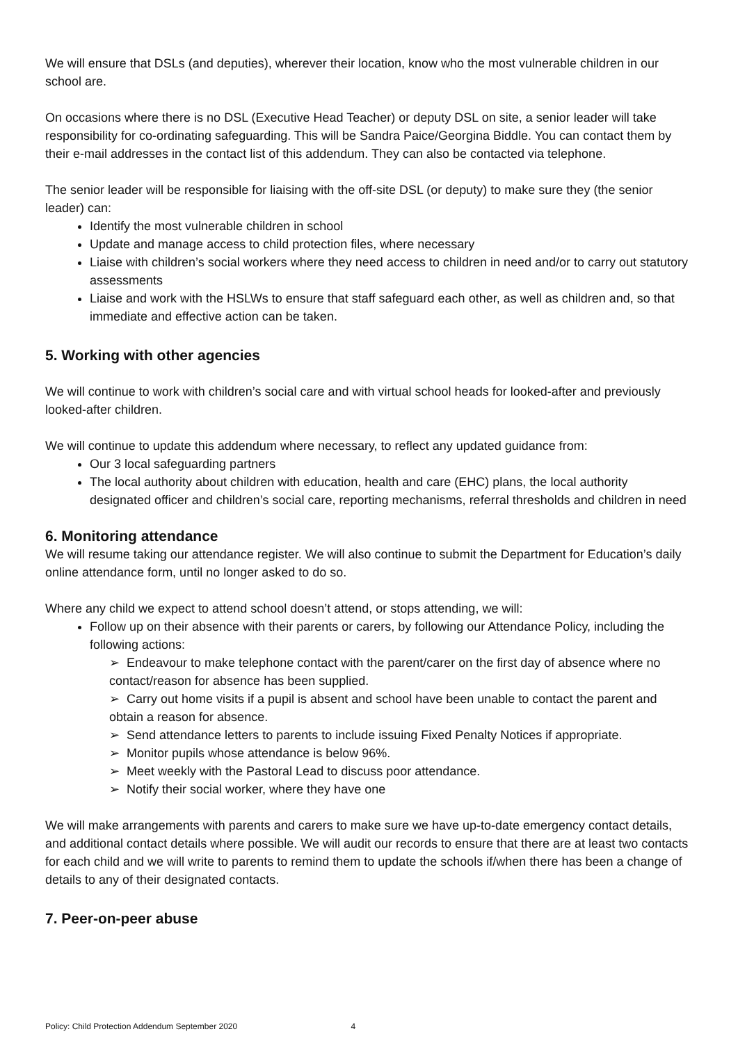We will ensure that DSLs (and deputies), wherever their location, know who the most vulnerable children in our school are.
On occasions where there is no DSL (Executive Head Teacher) or deputy DSL on site, a senior leader will take responsibility for co-ordinating safeguarding. This will be Sandra Paice/Georgina Biddle. You can contact them by their e-mail addresses in the contact list of this addendum. They can also be contacted via telephone.
The senior leader will be responsible for liaising with the off-site DSL (or deputy) to make sure they (the senior leader) can:
Identify the most vulnerable children in school
Update and manage access to child protection files, where necessary
Liaise with children’s social workers where they need access to children in need and/or to carry out statutory assessments
Liaise and work with the HSLWs to ensure that staff safeguard each other, as well as children and, so that immediate and effective action can be taken.
5. Working with other agencies
We will continue to work with children’s social care and with virtual school heads for looked-after and previously looked-after children.
We will continue to update this addendum where necessary, to reflect any updated guidance from:
Our 3 local safeguarding partners
The local authority about children with education, health and care (EHC) plans, the local authority designated officer and children’s social care, reporting mechanisms, referral thresholds and children in need
6. Monitoring attendance
We will resume taking our attendance register. We will also continue to submit the Department for Education’s daily online attendance form, until no longer asked to do so.
Where any child we expect to attend school doesn’t attend, or stops attending, we will:
Follow up on their absence with their parents or carers, by following our Attendance Policy, including the following actions:
➢ Endeavour to make telephone contact with the parent/carer on the first day of absence where no contact/reason for absence has been supplied.
➢ Carry out home visits if a pupil is absent and school have been unable to contact the parent and obtain a reason for absence.
➢ Send attendance letters to parents to include issuing Fixed Penalty Notices if appropriate.
➢ Monitor pupils whose attendance is below 96%.
➢ Meet weekly with the Pastoral Lead to discuss poor attendance.
➢ Notify their social worker, where they have one
We will make arrangements with parents and carers to make sure we have up-to-date emergency contact details, and additional contact details where possible. We will audit our records to ensure that there are at least two contacts for each child and we will write to parents to remind them to update the schools if/when there has been a change of details to any of their designated contacts.
7. Peer-on-peer abuse
Policy: Child Protection Addendum September 2020 4